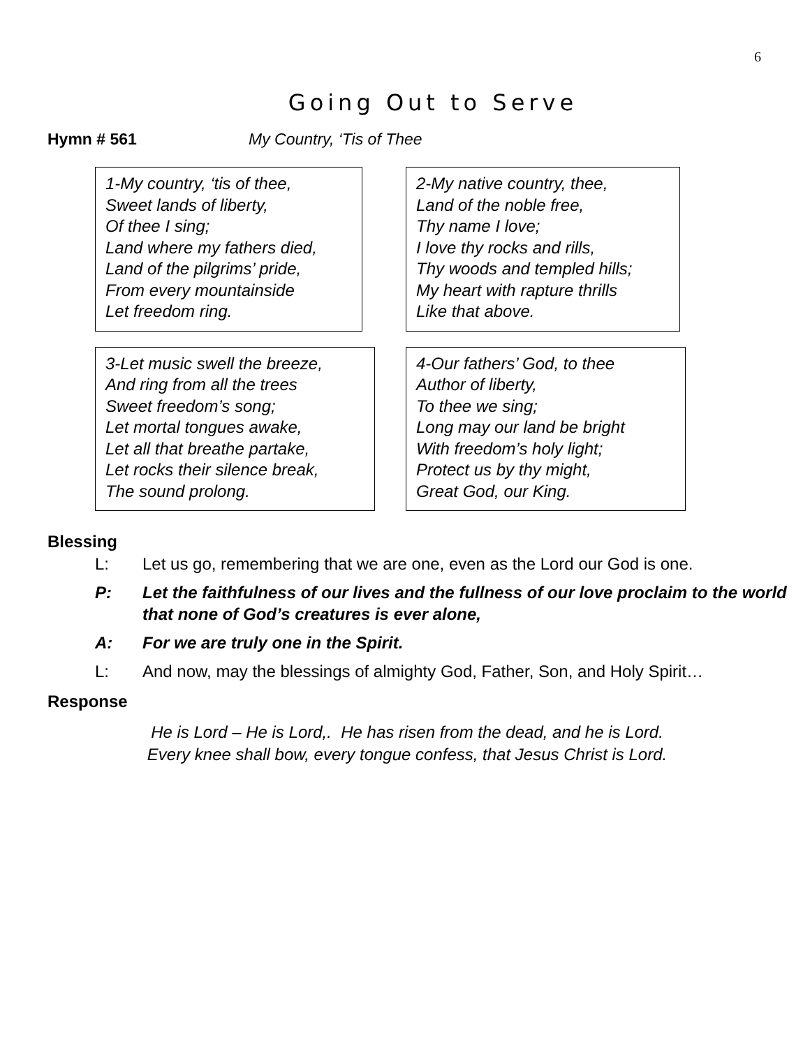6
Going Out to Serve
Hymn # 561 My Country, ‘Tis of Thee
1-My country, ‘tis of thee,
Sweet lands of liberty,
Of thee I sing;
Land where my fathers died,
Land of the pilgrims’ pride,
From every mountainside
Let freedom ring.
2-My native country, thee,
Land of the noble free,
Thy name I love;
I love thy rocks and rills,
Thy woods and templed hills;
My heart with rapture thrills
Like that above.
3-Let music swell the breeze,
And ring from all the trees
Sweet freedom’s song;
Let mortal tongues awake,
Let all that breathe partake,
Let rocks their silence break,
The sound prolong.
4-Our fathers’ God, to thee
Author of liberty,
To thee we sing;
Long may our land be bright
With freedom’s holy light;
Protect us by thy might,
Great God, our King.
Blessing
L: Let us go, remembering that we are one, even as the Lord our God is one.
P: Let the faithfulness of our lives and the fullness of our love proclaim to the world that none of God’s creatures is ever alone,
A: For we are truly one in the Spirit.
L: And now, may the blessings of almighty God, Father, Son, and Holy Spirit…
Response
He is Lord – He is Lord,. He has risen from the dead, and he is Lord.
Every knee shall bow, every tongue confess, that Jesus Christ is Lord.